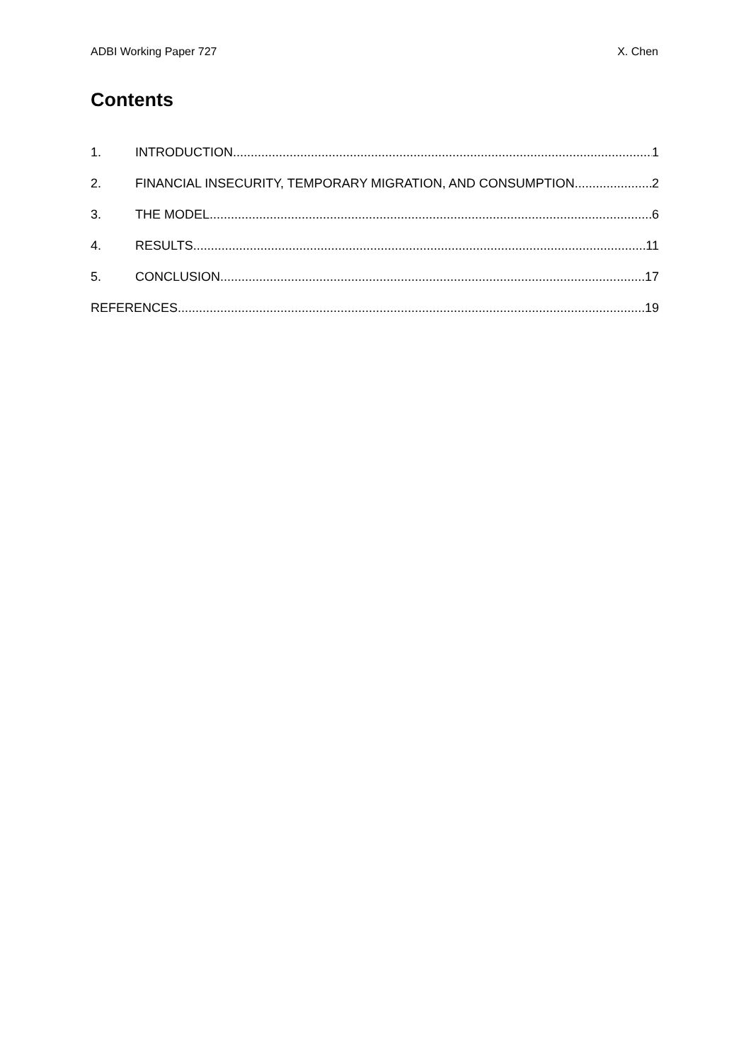ADBI Working Paper 727 X. Chen
Contents
1. INTRODUCTION 1
2. FINANCIAL INSECURITY, TEMPORARY MIGRATION, AND CONSUMPTION 2
3. THE MODEL 6
4. RESULTS 11
5. CONCLUSION 17
REFERENCES 19